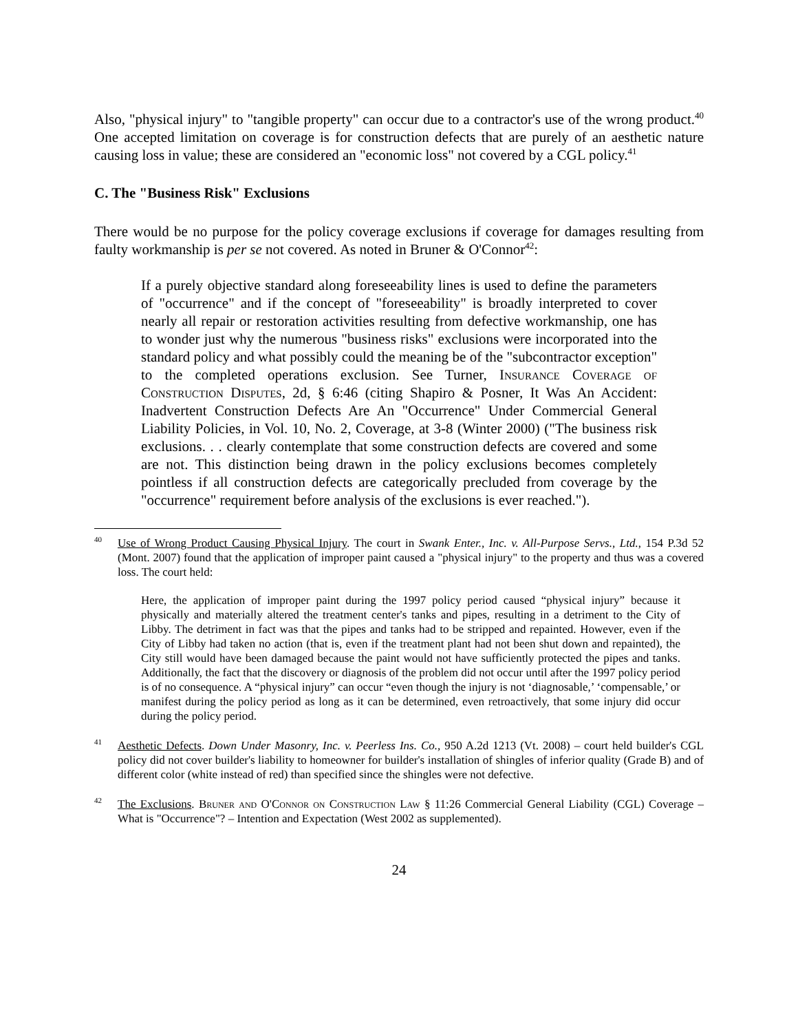Also, "physical injury" to "tangible property" can occur due to a contractor's use of the wrong product.<sup>40</sup> One accepted limitation on coverage is for construction defects that are purely of an aesthetic nature causing loss in value; these are considered an "economic loss" not covered by a CGL policy.<sup>41</sup>
C. The "Business Risk" Exclusions
There would be no purpose for the policy coverage exclusions if coverage for damages resulting from faulty workmanship is per se not covered. As noted in Bruner & O'Connor<sup>42</sup>:
If a purely objective standard along foreseeability lines is used to define the parameters of "occurrence" and if the concept of "foreseeability" is broadly interpreted to cover nearly all repair or restoration activities resulting from defective workmanship, one has to wonder just why the numerous "business risks" exclusions were incorporated into the standard policy and what possibly could the meaning be of the "subcontractor exception" to the completed operations exclusion. See Turner, Insurance Coverage of Construction Disputes, 2d, § 6:46 (citing Shapiro & Posner, It Was An Accident: Inadvertent Construction Defects Are An "Occurrence" Under Commercial General Liability Policies, in Vol. 10, No. 2, Coverage, at 3-8 (Winter 2000) ("The business risk exclusions. . . clearly contemplate that some construction defects are covered and some are not. This distinction being drawn in the policy exclusions becomes completely pointless if all construction defects are categorically precluded from coverage by the "occurrence" requirement before analysis of the exclusions is ever reached.").
<sup>40</sup> Use of Wrong Product Causing Physical Injury. The court in Swank Enter., Inc. v. All-Purpose Servs., Ltd., 154 P.3d 52 (Mont. 2007) found that the application of improper paint caused a "physical injury" to the property and thus was a covered loss. The court held:
Here, the application of improper paint during the 1997 policy period caused “physical injury” because it physically and materially altered the treatment center's tanks and pipes, resulting in a detriment to the City of Libby. The detriment in fact was that the pipes and tanks had to be stripped and repainted. However, even if the City of Libby had taken no action (that is, even if the treatment plant had not been shut down and repainted), the City still would have been damaged because the paint would not have sufficiently protected the pipes and tanks. Additionally, the fact that the discovery or diagnosis of the problem did not occur until after the 1997 policy period is of no consequence. A “physical injury” can occur “even though the injury is not ‘diagnosable,’ ‘compensable,’ or manifest during the policy period as long as it can be determined, even retroactively, that some injury did occur during the policy period.
<sup>41</sup> Aesthetic Defects. Down Under Masonry, Inc. v. Peerless Ins. Co., 950 A.2d 1213 (Vt. 2008) – court held builder's CGL policy did not cover builder's liability to homeowner for builder's installation of shingles of inferior quality (Grade B) and of different color (white instead of red) than specified since the shingles were not defective.
<sup>42</sup> The Exclusions. Bruner and O'Connor on Construction Law § 11:26 Commercial General Liability (CGL) Coverage – What is "Occurrence"? – Intention and Expectation (West 2002 as supplemented).
24